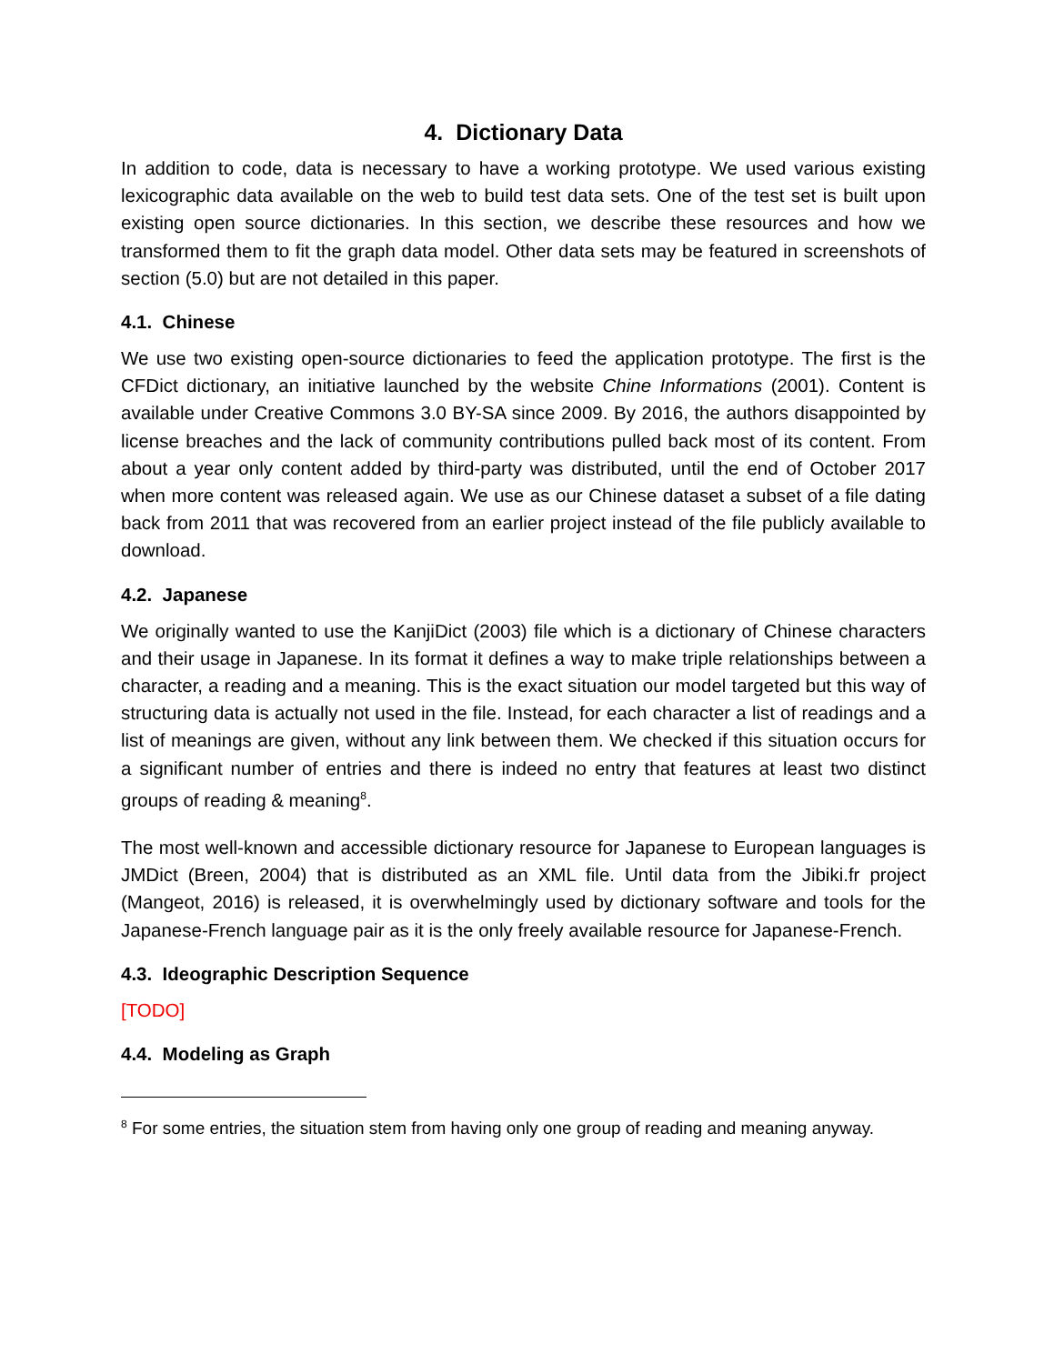4. Dictionary Data
In addition to code, data is necessary to have a working prototype. We used various existing lexicographic data available on the web to build test data sets. One of the test set is built upon existing open source dictionaries. In this section, we describe these resources and how we transformed them to fit the graph data model. Other data sets may be featured in screenshots of section (5.0) but are not detailed in this paper.
4.1. Chinese
We use two existing open-source dictionaries to feed the application prototype. The first is the CFDict dictionary, an initiative launched by the website Chine Informations (2001). Content is available under Creative Commons 3.0 BY-SA since 2009. By 2016, the authors disappointed by license breaches and the lack of community contributions pulled back most of its content. From about a year only content added by third-party was distributed, until the end of October 2017 when more content was released again. We use as our Chinese dataset a subset of a file dating back from 2011 that was recovered from an earlier project instead of the file publicly available to download.
4.2. Japanese
We originally wanted to use the KanjiDict (2003) file which is a dictionary of Chinese characters and their usage in Japanese. In its format it defines a way to make triple relationships between a character, a reading and a meaning. This is the exact situation our model targeted but this way of structuring data is actually not used in the file. Instead, for each character a list of readings and a list of meanings are given, without any link between them. We checked if this situation occurs for a significant number of entries and there is indeed no entry that features at least two distinct groups of reading & meaning<sup>8</sup>.
The most well-known and accessible dictionary resource for Japanese to European languages is JMDict (Breen, 2004) that is distributed as an XML file. Until data from the Jibiki.fr project (Mangeot, 2016) is released, it is overwhelmingly used by dictionary software and tools for the Japanese-French language pair as it is the only freely available resource for Japanese-French.
4.3. Ideographic Description Sequence
[TODO]
4.4. Modeling as Graph
<sup>8</sup> For some entries, the situation stem from having only one group of reading and meaning anyway.